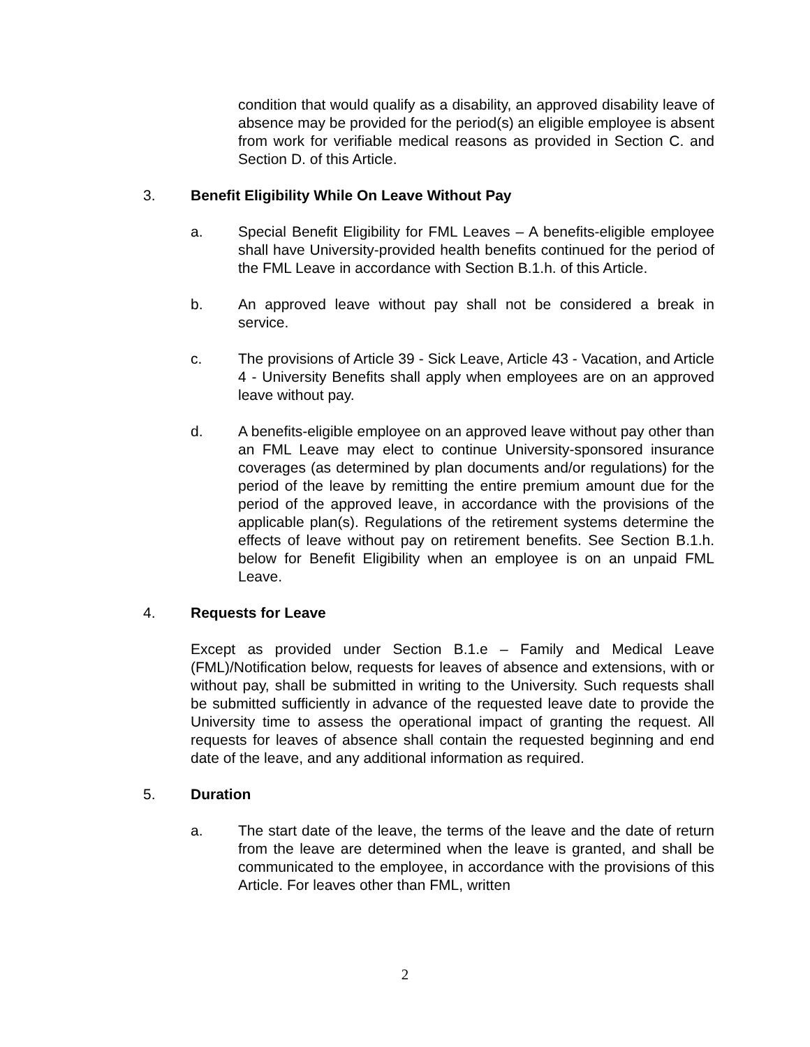condition that would qualify as a disability, an approved disability leave of absence may be provided for the period(s) an eligible employee is absent from work for verifiable medical reasons as provided in Section C. and Section D. of this Article.
3. Benefit Eligibility While On Leave Without Pay
a. Special Benefit Eligibility for FML Leaves – A benefits-eligible employee shall have University-provided health benefits continued for the period of the FML Leave in accordance with Section B.1.h. of this Article.
b. An approved leave without pay shall not be considered a break in service.
c. The provisions of Article 39 - Sick Leave, Article 43 - Vacation, and Article 4 - University Benefits shall apply when employees are on an approved leave without pay.
d. A benefits-eligible employee on an approved leave without pay other than an FML Leave may elect to continue University-sponsored insurance coverages (as determined by plan documents and/or regulations) for the period of the leave by remitting the entire premium amount due for the period of the approved leave, in accordance with the provisions of the applicable plan(s). Regulations of the retirement systems determine the effects of leave without pay on retirement benefits. See Section B.1.h. below for Benefit Eligibility when an employee is on an unpaid FML Leave.
4. Requests for Leave
Except as provided under Section B.1.e – Family and Medical Leave (FML)/Notification below, requests for leaves of absence and extensions, with or without pay, shall be submitted in writing to the University. Such requests shall be submitted sufficiently in advance of the requested leave date to provide the University time to assess the operational impact of granting the request. All requests for leaves of absence shall contain the requested beginning and end date of the leave, and any additional information as required.
5. Duration
a. The start date of the leave, the terms of the leave and the date of return from the leave are determined when the leave is granted, and shall be communicated to the employee, in accordance with the provisions of this Article. For leaves other than FML, written
2